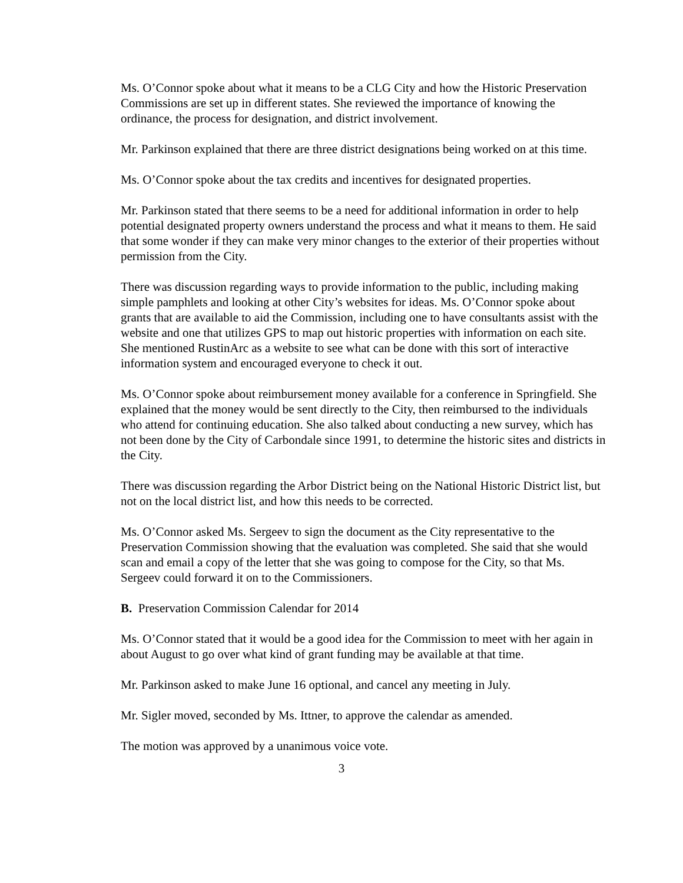Ms. O’Connor spoke about what it means to be a CLG City and how the Historic Preservation Commissions are set up in different states. She reviewed the importance of knowing the ordinance, the process for designation, and district involvement.
Mr. Parkinson explained that there are three district designations being worked on at this time.
Ms. O’Connor spoke about the tax credits and incentives for designated properties.
Mr. Parkinson stated that there seems to be a need for additional information in order to help potential designated property owners understand the process and what it means to them. He said that some wonder if they can make very minor changes to the exterior of their properties without permission from the City.
There was discussion regarding ways to provide information to the public, including making simple pamphlets and looking at other City’s websites for ideas. Ms. O’Connor spoke about grants that are available to aid the Commission, including one to have consultants assist with the website and one that utilizes GPS to map out historic properties with information on each site. She mentioned RustinArc as a website to see what can be done with this sort of interactive information system and encouraged everyone to check it out.
Ms. O’Connor spoke about reimbursement money available for a conference in Springfield. She explained that the money would be sent directly to the City, then reimbursed to the individuals who attend for continuing education. She also talked about conducting a new survey, which has not been done by the City of Carbondale since 1991, to determine the historic sites and districts in the City.
There was discussion regarding the Arbor District being on the National Historic District list, but not on the local district list, and how this needs to be corrected.
Ms. O’Connor asked Ms. Sergeev to sign the document as the City representative to the Preservation Commission showing that the evaluation was completed. She said that she would scan and email a copy of the letter that she was going to compose for the City, so that Ms. Sergeev could forward it on to the Commissioners.
B. Preservation Commission Calendar for 2014
Ms. O’Connor stated that it would be a good idea for the Commission to meet with her again in about August to go over what kind of grant funding may be available at that time.
Mr. Parkinson asked to make June 16 optional, and cancel any meeting in July.
Mr. Sigler moved, seconded by Ms. Ittner, to approve the calendar as amended.
The motion was approved by a unanimous voice vote.
3